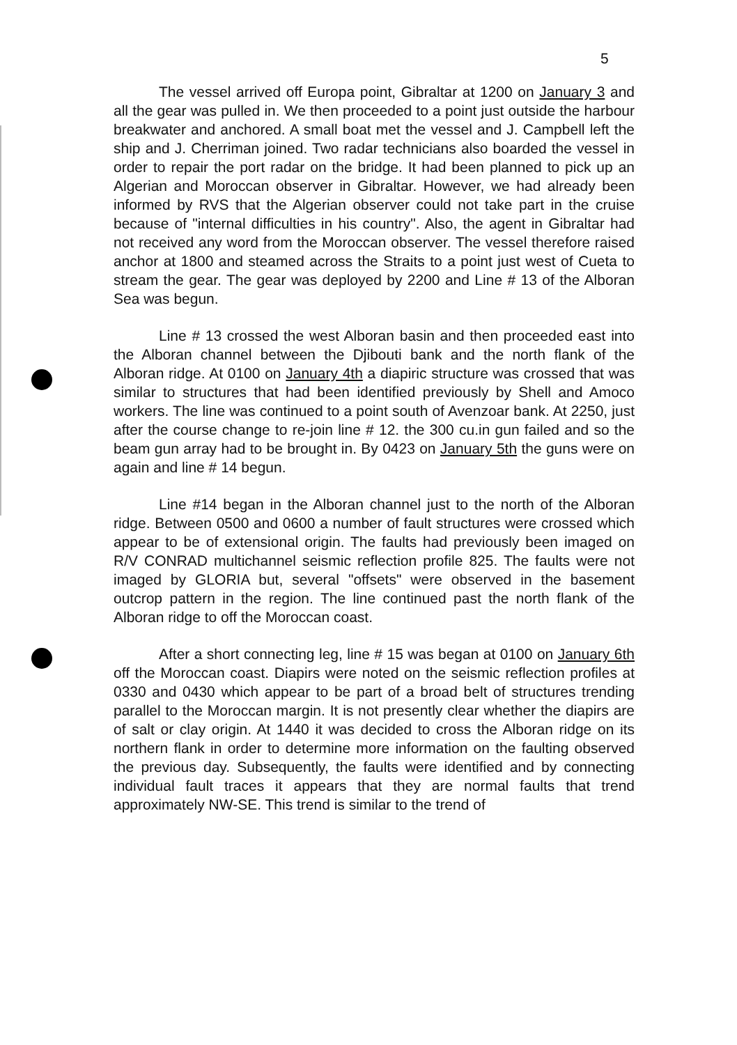5
The vessel arrived off Europa point, Gibraltar at 1200 on January 3 and all the gear was pulled in. We then proceeded to a point just outside the harbour breakwater and anchored. A small boat met the vessel and J. Campbell left the ship and J. Cherriman joined. Two radar technicians also boarded the vessel in order to repair the port radar on the bridge. It had been planned to pick up an Algerian and Moroccan observer in Gibraltar. However, we had already been informed by RVS that the Algerian observer could not take part in the cruise because of "internal difficulties in his country". Also, the agent in Gibraltar had not received any word from the Moroccan observer. The vessel therefore raised anchor at 1800 and steamed across the Straits to a point just west of Cueta to stream the gear. The gear was deployed by 2200 and Line # 13 of the Alboran Sea was begun.
Line # 13 crossed the west Alboran basin and then proceeded east into the Alboran channel between the Djibouti bank and the north flank of the Alboran ridge. At 0100 on January 4th a diapiric structure was crossed that was similar to structures that had been identified previously by Shell and Amoco workers. The line was continued to a point south of Avenzoar bank. At 2250, just after the course change to re-join line # 12. the 300 cu.in gun failed and so the beam gun array had to be brought in. By 0423 on January 5th the guns were on again and line # 14 begun.
Line #14 began in the Alboran channel just to the north of the Alboran ridge. Between 0500 and 0600 a number of fault structures were crossed which appear to be of extensional origin. The faults had previously been imaged on R/V CONRAD multichannel seismic reflection profile 825. The faults were not imaged by GLORIA but, several "offsets" were observed in the basement outcrop pattern in the region. The line continued past the north flank of the Alboran ridge to off the Moroccan coast.
After a short connecting leg, line # 15 was began at 0100 on January 6th off the Moroccan coast. Diapirs were noted on the seismic reflection profiles at 0330 and 0430 which appear to be part of a broad belt of structures trending parallel to the Moroccan margin. It is not presently clear whether the diapirs are of salt or clay origin. At 1440 it was decided to cross the Alboran ridge on its northern flank in order to determine more information on the faulting observed the previous day. Subsequently, the faults were identified and by connecting individual fault traces it appears that they are normal faults that trend approximately NW-SE. This trend is similar to the trend of